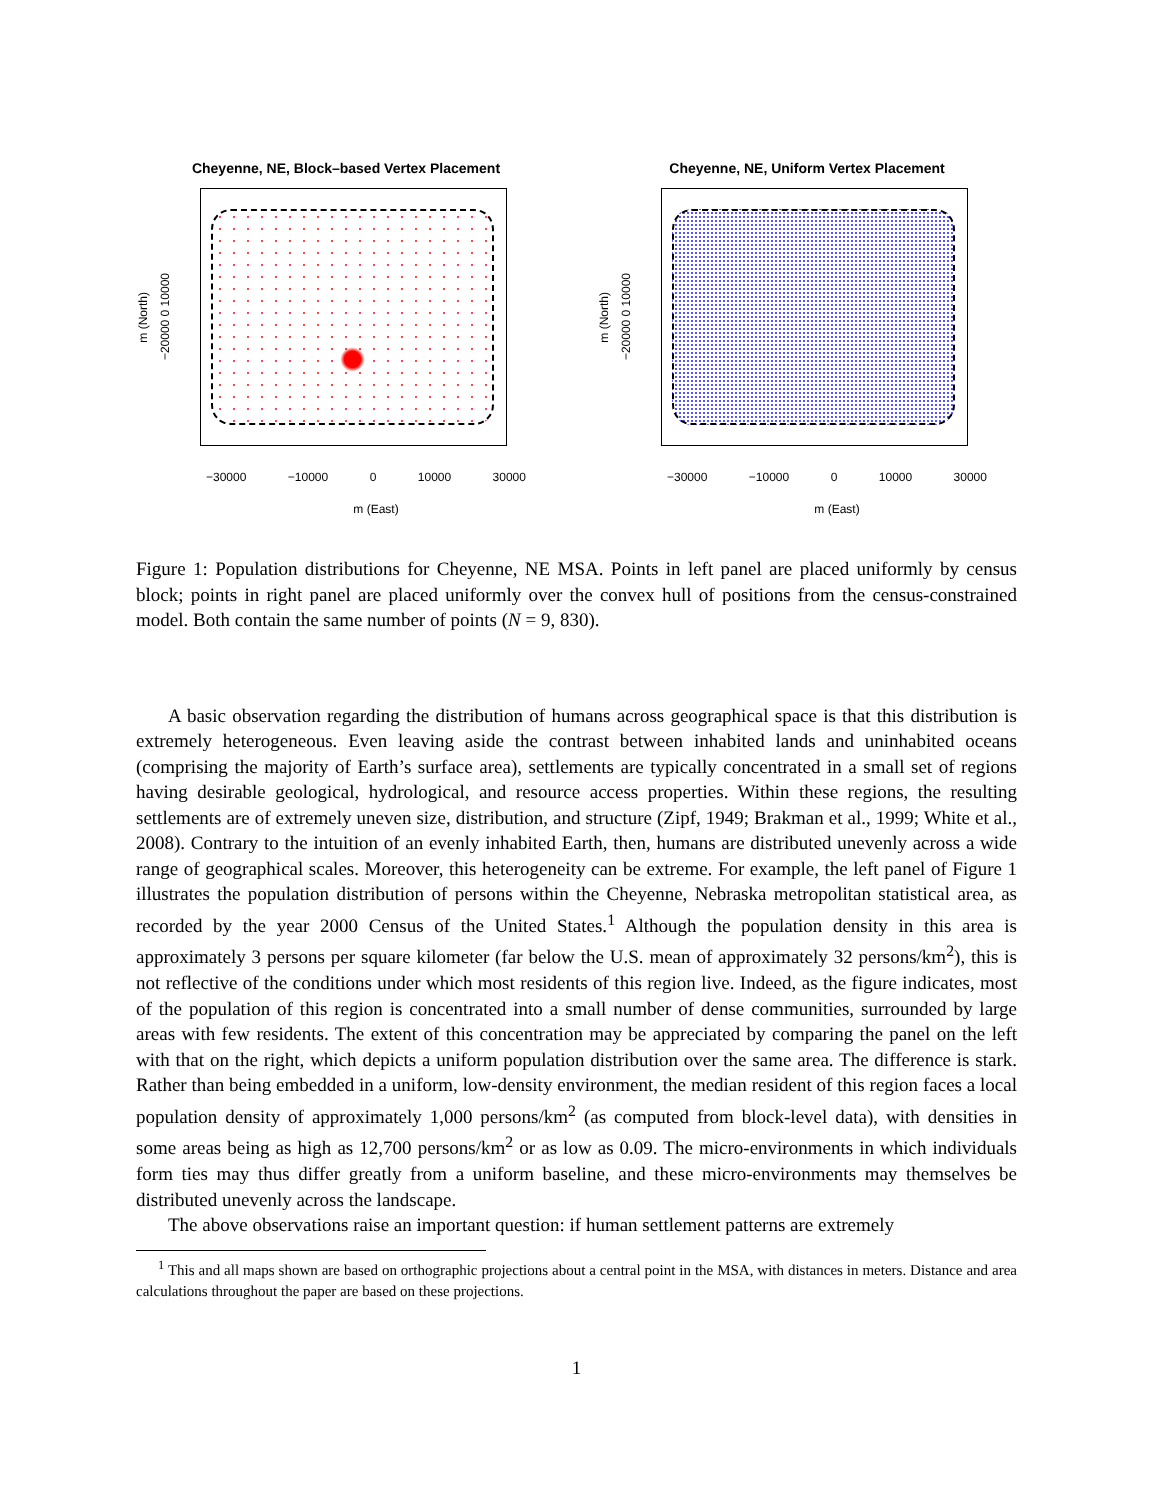Cheyenne, NE, Block–based Vertex Placement
m (North)
−20000 0 10000
−30000 −10000 0 10000 30000
m (East)
Cheyenne, NE, Uniform Vertex Placement
m (North)
−20000 0 10000
−30000 −10000 0 10000 30000
m (East)
Figure 1: Population distributions for Cheyenne, NE MSA. Points in left panel are placed uniformly by census block; points in right panel are placed uniformly over the convex hull of positions from the census-constrained model. Both contain the same number of points (N = 9, 830).
A basic observation regarding the distribution of humans across geographical space is that this distribution is extremely heterogeneous. Even leaving aside the contrast between inhabited lands and uninhabited oceans (comprising the majority of Earth’s surface area), settlements are typically concentrated in a small set of regions having desirable geological, hydrological, and resource access properties. Within these regions, the resulting settlements are of extremely uneven size, distribution, and structure (Zipf, 1949; Brakman et al., 1999; White et al., 2008). Contrary to the intuition of an evenly inhabited Earth, then, humans are distributed unevenly across a wide range of geographical scales. Moreover, this heterogeneity can be extreme. For example, the left panel of Figure 1 illustrates the population distribution of persons within the Cheyenne, Nebraska metropolitan statistical area, as recorded by the year 2000 Census of the United States.<sup>1</sup> Although the population density in this area is approximately 3 persons per square kilometer (far below the U.S. mean of approximately 32 persons/km<sup>2</sup>), this is not reflective of the conditions under which most residents of this region live. Indeed, as the figure indicates, most of the population of this region is concentrated into a small number of dense communities, surrounded by large areas with few residents. The extent of this concentration may be appreciated by comparing the panel on the left with that on the right, which depicts a uniform population distribution over the same area. The difference is stark. Rather than being embedded in a uniform, low-density environment, the median resident of this region faces a local population density of approximately 1,000 persons/km<sup>2</sup> (as computed from block-level data), with densities in some areas being as high as 12,700 persons/km<sup>2</sup> or as low as 0.09. The micro-environments in which individuals form ties may thus differ greatly from a uniform baseline, and these micro-environments may themselves be distributed unevenly across the landscape.
The above observations raise an important question: if human settlement patterns are extremely
<sup>1</sup> This and all maps shown are based on orthographic projections about a central point in the MSA, with distances in meters. Distance and area calculations throughout the paper are based on these projections.
1